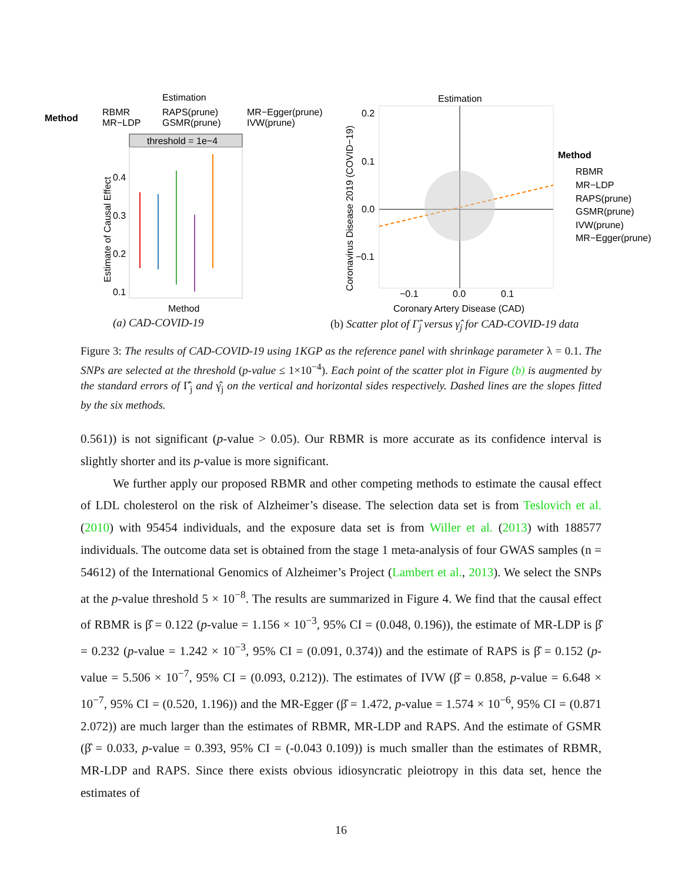Estimation
Method
RBMR
MR−LDP
RAPS(prune)
GSMR(prune)
MR−Egger(prune)
IVW(prune)
threshold = 1e−4
0.4
0.3
0.2
0.1
Method
Estimate of Causal Effect
(a) CAD-COVID-19
Estimation
0.2
0.1
0.0
−0.1
−0.1
0.0
0.1
Coronary Artery Disease (CAD)
Coronavirus Disease 2019 (COVID−19)
Method
RBMR
MR−LDP
RAPS(prune)
GSMR(prune)
IVW(prune)
MR−Egger(prune)
(b) Scatter plot of Γ̂<sub>j</sub> versus γ̂<sub>j</sub> for CAD-COVID-19 data
Figure 3: The results of CAD-COVID-19 using 1KGP as the reference panel with shrinkage parameter λ = 0.1. The SNPs are selected at the threshold (p-value ≤ 1×10<sup>−4</sup>). Each point of the scatter plot in Figure (b) is augmented by the standard errors of Γ̂<sub>j</sub> and γ̂<sub>j</sub> on the vertical and horizontal sides respectively. Dashed lines are the slopes fitted by the six methods.
0.561)) is not significant (p-value > 0.05). Our RBMR is more accurate as its confidence interval is slightly shorter and its p-value is more significant.
We further apply our proposed RBMR and other competing methods to estimate the causal effect of LDL cholesterol on the risk of Alzheimer’s disease. The selection data set is from Teslovich et al. (2010) with 95454 individuals, and the exposure data set is from Willer et al. (2013) with 188577 individuals. The outcome data set is obtained from the stage 1 meta-analysis of four GWAS samples (n = 54612) of the International Genomics of Alzheimer’s Project (Lambert et al., 2013). We select the SNPs at the p-value threshold 5 × 10<sup>−8</sup>. The results are summarized in Figure 4. We find that the causal effect of RBMR is β̂ = 0.122 (p-value = 1.156 × 10<sup>−3</sup>, 95% CI = (0.048, 0.196)), the estimate of MR-LDP is β̂ = 0.232 (p-value = 1.242 × 10<sup>−3</sup>, 95% CI = (0.091, 0.374)) and the estimate of RAPS is β̂ = 0.152 (p-value = 5.506 × 10<sup>−7</sup>, 95% CI = (0.093, 0.212)). The estimates of IVW (β̂ = 0.858, p-value = 6.648 × 10<sup>−7</sup>, 95% CI = (0.520, 1.196)) and the MR-Egger (β̂ = 1.472, p-value = 1.574 × 10<sup>−6</sup>, 95% CI = (0.871 2.072)) are much larger than the estimates of RBMR, MR-LDP and RAPS. And the estimate of GSMR (β̂ = 0.033, p-value = 0.393, 95% CI = (-0.043 0.109)) is much smaller than the estimates of RBMR, MR-LDP and RAPS. Since there exists obvious idiosyncratic pleiotropy in this data set, hence the estimates of
16